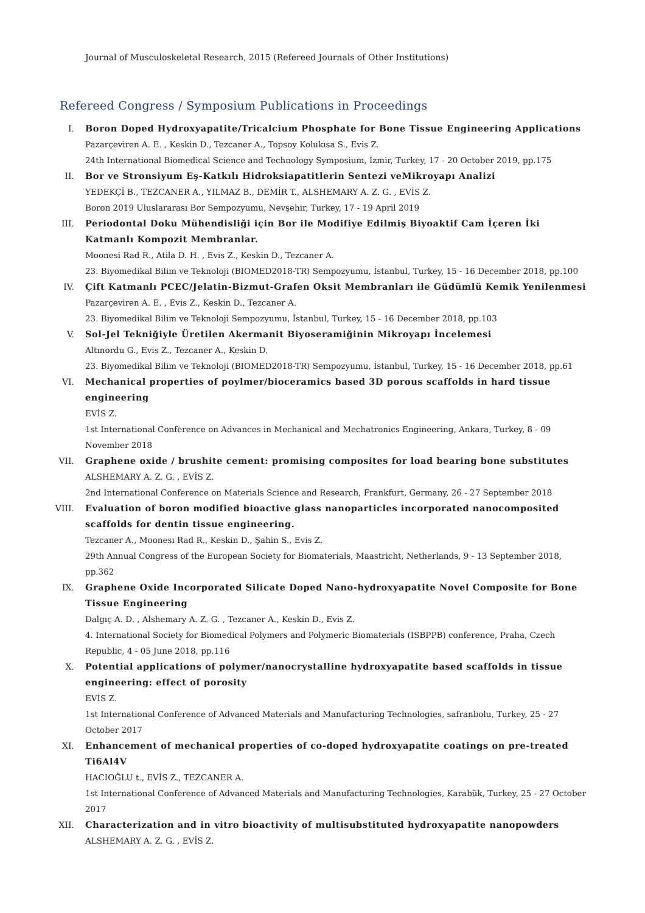Journal of Musculoskeletal Research, 2015 (Refereed Journals of Other Institutions)
Refereed Congress / Symposium Publications in Proceedings
I. Boron Doped Hydroxyapatite/Tricalcium Phosphate for Bone Tissue Engineering Applications
Pazarçeviren A. E. , Keskin D., Tezcaner A., Topsoy Kolukısa S., Evis Z.
24th International Biomedical Science and Technology Symposium, İzmir, Turkey, 17 - 20 October 2019, pp.175
II. Bor ve Stronsiyum Eş-Katkılı Hidroksiapatitlerin Sentezi veMikroyapı Analizi
YEDEKÇİ B., TEZCANER A., YILMAZ B., DEMİR T., ALSHEMARY A. Z. G. , EVİS Z.
Boron 2019 Uluslararası Bor Sempozyumu, Nevşehir, Turkey, 17 - 19 April 2019
III. Periodontal Doku Mühendisliği için Bor ile Modifiye Edilmiş Biyoaktif Cam İçeren İki Katmanlı Kompozit Membranlar.
Moonesi Rad R., Atila D. H. , Evis Z., Keskin D., Tezcaner A.
23. Biyomedikal Bilim ve Teknoloji (BIOMED2018-TR) Sempozyumu, İstanbul, Turkey, 15 - 16 December 2018, pp.100
IV. Çift Katmanlı PCEC/Jelatin-Bizmut-Grafen Oksit Membranları ile Güdümlü Kemik Yenilenmesi
Pazarçeviren A. E. , Evis Z., Keskin D., Tezcaner A.
23. Biyomedikal Bilim ve Teknoloji Sempozyumu, İstanbul, Turkey, 15 - 16 December 2018, pp.103
V. Sol-Jel Tekniğiyle Üretilen Akermanit Biyoseramiğinin Mikroyapı İncelemesi
Altınordu G., Evis Z., Tezcaner A., Keskin D.
23. Biyomedikal Bilim ve Teknoloji (BIOMED2018-TR) Sempozyumu, İstanbul, Turkey, 15 - 16 December 2018, pp.61
VI. Mechanical properties of poylmer/bioceramics based 3D porous scaffolds in hard tissue engineering
EVİS Z.
1st International Conference on Advances in Mechanical and Mechatronics Engineering, Ankara, Turkey, 8 - 09 November 2018
VII. Graphene oxide / brushite cement: promising composites for load bearing bone substitutes
ALSHEMARY A. Z. G. , EVİS Z.
2nd International Conference on Materials Science and Research, Frankfurt, Germany, 26 - 27 September 2018
VIII. Evaluation of boron modified bioactive glass nanoparticles incorporated nanocomposited scaffolds for dentin tissue engineering.
Tezcaner A., Moonesı Rad R., Keskin D., Şahin S., Evis Z.
29th Annual Congress of the European Society for Biomaterials, Maastricht, Netherlands, 9 - 13 September 2018, pp.362
IX. Graphene Oxide Incorporated Silicate Doped Nano-hydroxyapatite Novel Composite for Bone Tissue Engineering
Dalgıç A. D. , Alshemary A. Z. G. , Tezcaner A., Keskin D., Evis Z.
4. International Society for Biomedical Polymers and Polymeric Biomaterials (ISBPPB) conference, Praha, Czech Republic, 4 - 05 June 2018, pp.116
X. Potential applications of polymer/nanocrystalline hydroxyapatite based scaffolds in tissue engineering: effect of porosity
EVİS Z.
1st International Conference of Advanced Materials and Manufacturing Technologies, safranbolu, Turkey, 25 - 27 October 2017
XI. Enhancement of mechanical properties of co-doped hydroxyapatite coatings on pre-treated Ti6Al4V
HACIOĞLU t., EVİS Z., TEZCANER A.
1st International Conference of Advanced Materials and Manufacturing Technologies, Karabük, Turkey, 25 - 27 October 2017
XII. Characterization and in vitro bioactivity of multisubstituted hydroxyapatite nanopowders
ALSHEMARY A. Z. G. , EVİS Z.